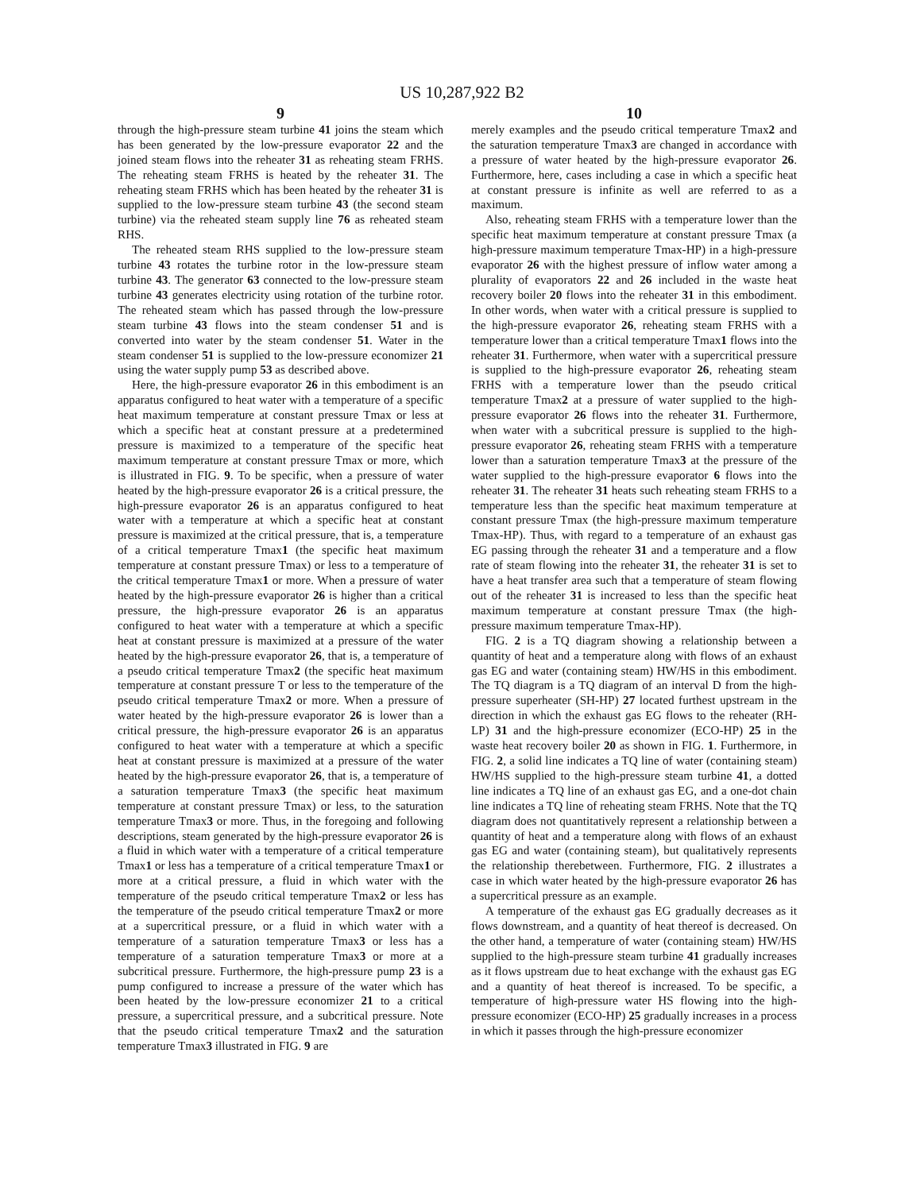US 10,287,922 B2
9
through the high-pressure steam turbine 41 joins the steam which has been generated by the low-pressure evaporator 22 and the joined steam flows into the reheater 31 as reheating steam FRHS. The reheating steam FRHS is heated by the reheater 31. The reheating steam FRHS which has been heated by the reheater 31 is supplied to the low-pressure steam turbine 43 (the second steam turbine) via the reheated steam supply line 76 as reheated steam RHS.
The reheated steam RHS supplied to the low-pressure steam turbine 43 rotates the turbine rotor in the low-pressure steam turbine 43. The generator 63 connected to the low-pressure steam turbine 43 generates electricity using rotation of the turbine rotor. The reheated steam which has passed through the low-pressure steam turbine 43 flows into the steam condenser 51 and is converted into water by the steam condenser 51. Water in the steam condenser 51 is supplied to the low-pressure economizer 21 using the water supply pump 53 as described above.
Here, the high-pressure evaporator 26 in this embodiment is an apparatus configured to heat water with a temperature of a specific heat maximum temperature at constant pressure Tmax or less at which a specific heat at constant pressure at a predetermined pressure is maximized to a temperature of the specific heat maximum temperature at constant pressure Tmax or more, which is illustrated in FIG. 9. To be specific, when a pressure of water heated by the high-pressure evaporator 26 is a critical pressure, the high-pressure evaporator 26 is an apparatus configured to heat water with a temperature at which a specific heat at constant pressure is maximized at the critical pressure, that is, a temperature of a critical temperature Tmax1 (the specific heat maximum temperature at constant pressure Tmax) or less to a temperature of the critical temperature Tmax1 or more. When a pressure of water heated by the high-pressure evaporator 26 is higher than a critical pressure, the high-pressure evaporator 26 is an apparatus configured to heat water with a temperature at which a specific heat at constant pressure is maximized at a pressure of the water heated by the high-pressure evaporator 26, that is, a temperature of a pseudo critical temperature Tmax2 (the specific heat maximum temperature at constant pressure T or less to the temperature of the pseudo critical temperature Tmax2 or more. When a pressure of water heated by the high-pressure evaporator 26 is lower than a critical pressure, the high-pressure evaporator 26 is an apparatus configured to heat water with a temperature at which a specific heat at constant pressure is maximized at a pressure of the water heated by the high-pressure evaporator 26, that is, a temperature of a saturation temperature Tmax3 (the specific heat maximum temperature at constant pressure Tmax) or less, to the saturation temperature Tmax3 or more. Thus, in the foregoing and following descriptions, steam generated by the high-pressure evaporator 26 is a fluid in which water with a temperature of a critical temperature Tmax1 or less has a temperature of a critical temperature Tmax1 or more at a critical pressure, a fluid in which water with the temperature of the pseudo critical temperature Tmax2 or less has the temperature of the pseudo critical temperature Tmax2 or more at a supercritical pressure, or a fluid in which water with a temperature of a saturation temperature Tmax3 or less has a temperature of a saturation temperature Tmax3 or more at a subcritical pressure. Furthermore, the high-pressure pump 23 is a pump configured to increase a pressure of the water which has been heated by the low-pressure economizer 21 to a critical pressure, a supercritical pressure, and a subcritical pressure. Note that the pseudo critical temperature Tmax2 and the saturation temperature Tmax3 illustrated in FIG. 9 are
10
merely examples and the pseudo critical temperature Tmax2 and the saturation temperature Tmax3 are changed in accordance with a pressure of water heated by the high-pressure evaporator 26. Furthermore, here, cases including a case in which a specific heat at constant pressure is infinite as well are referred to as a maximum.
Also, reheating steam FRHS with a temperature lower than the specific heat maximum temperature at constant pressure Tmax (a high-pressure maximum temperature Tmax-HP) in a high-pressure evaporator 26 with the highest pressure of inflow water among a plurality of evaporators 22 and 26 included in the waste heat recovery boiler 20 flows into the reheater 31 in this embodiment. In other words, when water with a critical pressure is supplied to the high-pressure evaporator 26, reheating steam FRHS with a temperature lower than a critical temperature Tmax1 flows into the reheater 31. Furthermore, when water with a supercritical pressure is supplied to the high-pressure evaporator 26, reheating steam FRHS with a temperature lower than the pseudo critical temperature Tmax2 at a pressure of water supplied to the high-pressure evaporator 26 flows into the reheater 31. Furthermore, when water with a subcritical pressure is supplied to the high-pressure evaporator 26, reheating steam FRHS with a temperature lower than a saturation temperature Tmax3 at the pressure of the water supplied to the high-pressure evaporator 6 flows into the reheater 31. The reheater 31 heats such reheating steam FRHS to a temperature less than the specific heat maximum temperature at constant pressure Tmax (the high-pressure maximum temperature Tmax-HP). Thus, with regard to a temperature of an exhaust gas EG passing through the reheater 31 and a temperature and a flow rate of steam flowing into the reheater 31, the reheater 31 is set to have a heat transfer area such that a temperature of steam flowing out of the reheater 31 is increased to less than the specific heat maximum temperature at constant pressure Tmax (the high-pressure maximum temperature Tmax-HP).
FIG. 2 is a TQ diagram showing a relationship between a quantity of heat and a temperature along with flows of an exhaust gas EG and water (containing steam) HW/HS in this embodiment. The TQ diagram is a TQ diagram of an interval D from the high-pressure superheater (SH-HP) 27 located furthest upstream in the direction in which the exhaust gas EG flows to the reheater (RH-LP) 31 and the high-pressure economizer (ECO-HP) 25 in the waste heat recovery boiler 20 as shown in FIG. 1. Furthermore, in FIG. 2, a solid line indicates a TQ line of water (containing steam) HW/HS supplied to the high-pressure steam turbine 41, a dotted line indicates a TQ line of an exhaust gas EG, and a one-dot chain line indicates a TQ line of reheating steam FRHS. Note that the TQ diagram does not quantitatively represent a relationship between a quantity of heat and a temperature along with flows of an exhaust gas EG and water (containing steam), but qualitatively represents the relationship therebetween. Furthermore, FIG. 2 illustrates a case in which water heated by the high-pressure evaporator 26 has a supercritical pressure as an example.
A temperature of the exhaust gas EG gradually decreases as it flows downstream, and a quantity of heat thereof is decreased. On the other hand, a temperature of water (containing steam) HW/HS supplied to the high-pressure steam turbine 41 gradually increases as it flows upstream due to heat exchange with the exhaust gas EG and a quantity of heat thereof is increased. To be specific, a temperature of high-pressure water HS flowing into the high-pressure economizer (ECO-HP) 25 gradually increases in a process in which it passes through the high-pressure economizer